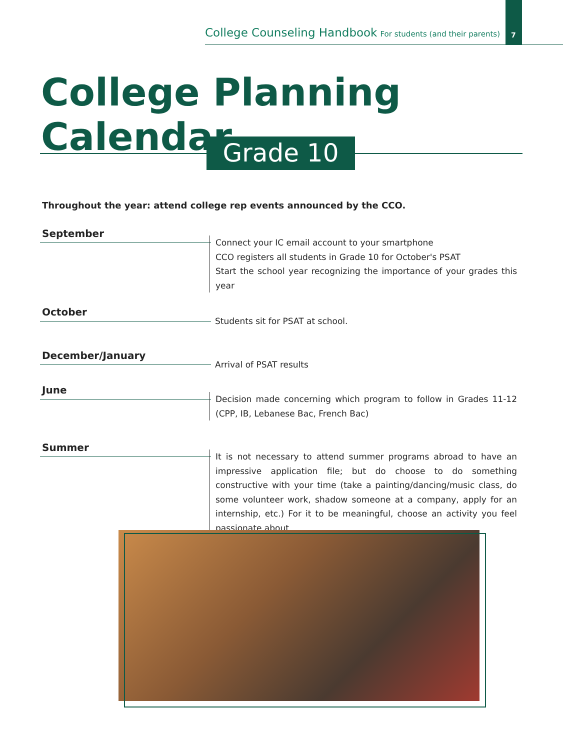College Counseling Handbook For students (and their parents)
7
College Planning Calendar
Grade 10
Throughout the year: attend college rep events announced by the CCO.
September
Connect your IC email account to your smartphone
CCO registers all students in Grade 10 for October's PSAT
Start the school year recognizing the importance of your grades this year
October
Students sit for PSAT at school.
December/January
Arrival of PSAT results
June
Decision made concerning which program to follow in Grades 11-12 (CPP, IB, Lebanese Bac, French Bac)
Summer
It is not necessary to attend summer programs abroad to have an impressive application file; but do choose to do something constructive with your time (take a painting/dancing/music class, do some volunteer work, shadow someone at a company, apply for an internship, etc.) For it to be meaningful, choose an activity you feel passionate about